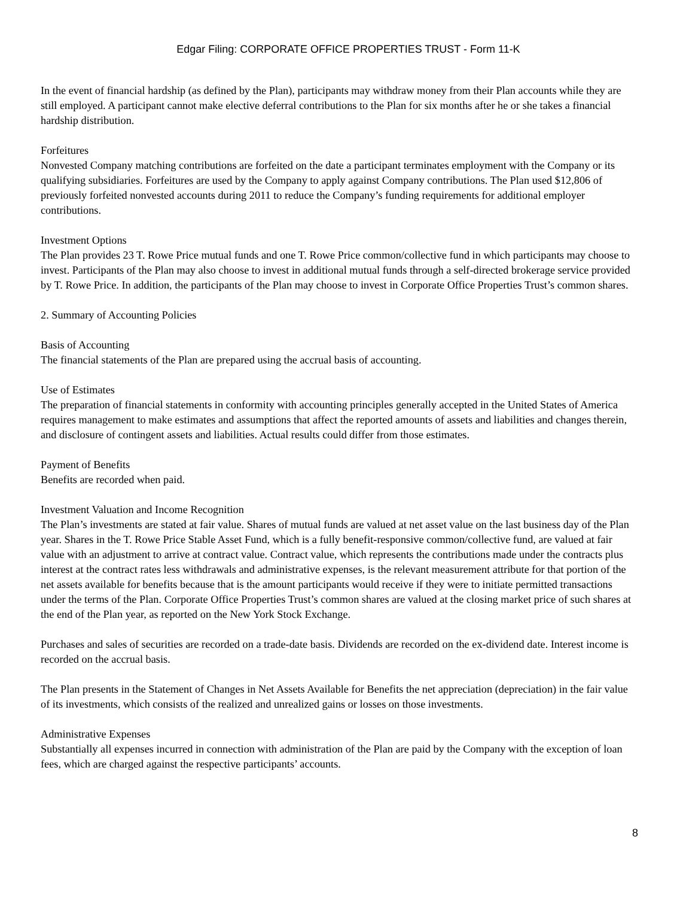Edgar Filing: CORPORATE OFFICE PROPERTIES TRUST - Form 11-K
In the event of financial hardship (as defined by the Plan), participants may withdraw money from their Plan accounts while they are still employed. A participant cannot make elective deferral contributions to the Plan for six months after he or she takes a financial hardship distribution.
Forfeitures
Nonvested Company matching contributions are forfeited on the date a participant terminates employment with the Company or its qualifying subsidiaries. Forfeitures are used by the Company to apply against Company contributions. The Plan used $12,806 of previously forfeited nonvested accounts during 2011 to reduce the Company’s funding requirements for additional employer contributions.
Investment Options
The Plan provides 23 T. Rowe Price mutual funds and one T. Rowe Price common/collective fund in which participants may choose to invest. Participants of the Plan may also choose to invest in additional mutual funds through a self-directed brokerage service provided by T. Rowe Price. In addition, the participants of the Plan may choose to invest in Corporate Office Properties Trust’s common shares.
2. Summary of Accounting Policies
Basis of Accounting
The financial statements of the Plan are prepared using the accrual basis of accounting.
Use of Estimates
The preparation of financial statements in conformity with accounting principles generally accepted in the United States of America requires management to make estimates and assumptions that affect the reported amounts of assets and liabilities and changes therein, and disclosure of contingent assets and liabilities. Actual results could differ from those estimates.
Payment of Benefits
Benefits are recorded when paid.
Investment Valuation and Income Recognition
The Plan’s investments are stated at fair value. Shares of mutual funds are valued at net asset value on the last business day of the Plan year. Shares in the T. Rowe Price Stable Asset Fund, which is a fully benefit-responsive common/collective fund, are valued at fair value with an adjustment to arrive at contract value. Contract value, which represents the contributions made under the contracts plus interest at the contract rates less withdrawals and administrative expenses, is the relevant measurement attribute for that portion of the net assets available for benefits because that is the amount participants would receive if they were to initiate permitted transactions under the terms of the Plan. Corporate Office Properties Trust’s common shares are valued at the closing market price of such shares at the end of the Plan year, as reported on the New York Stock Exchange.
Purchases and sales of securities are recorded on a trade-date basis. Dividends are recorded on the ex-dividend date. Interest income is recorded on the accrual basis.
The Plan presents in the Statement of Changes in Net Assets Available for Benefits the net appreciation (depreciation) in the fair value of its investments, which consists of the realized and unrealized gains or losses on those investments.
Administrative Expenses
Substantially all expenses incurred in connection with administration of the Plan are paid by the Company with the exception of loan fees, which are charged against the respective participants’ accounts.
8